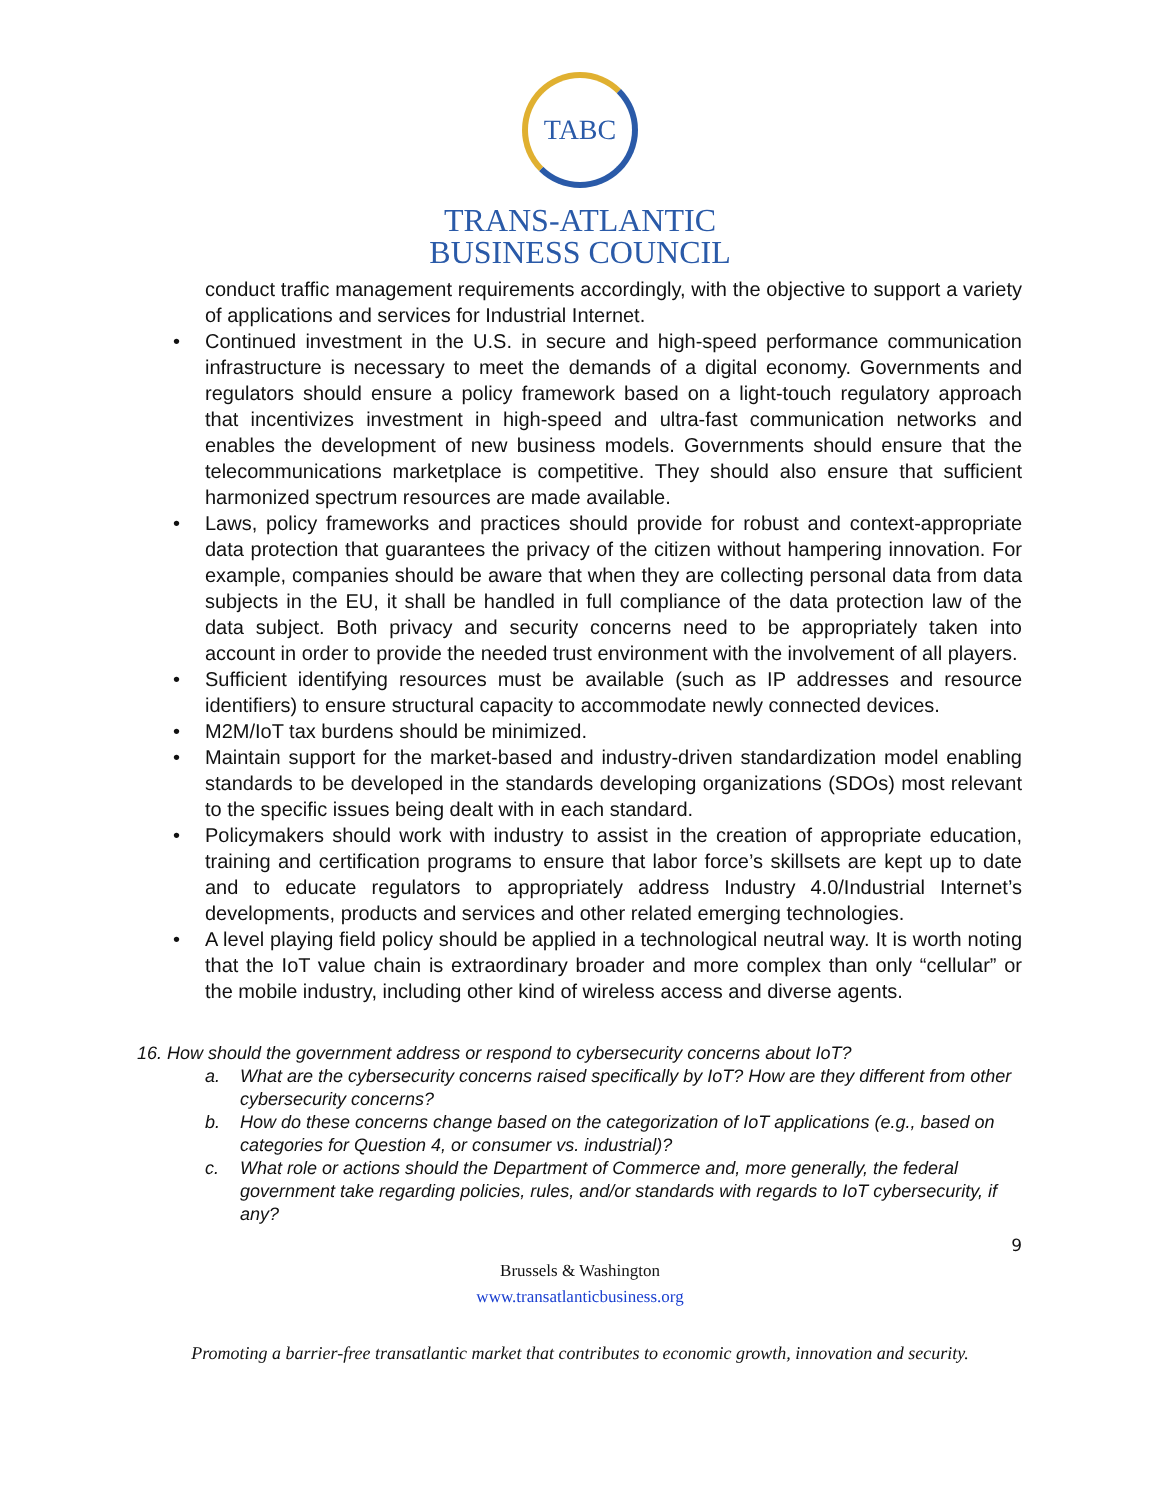TABC
TRANS-ATLANTIC
BUSINESS COUNCIL
conduct traffic management requirements accordingly, with the objective to support a variety of applications and services for Industrial Internet.
• Continued investment in the U.S. in secure and high-speed performance communication infrastructure is necessary to meet the demands of a digital economy. Governments and regulators should ensure a policy framework based on a light-touch regulatory approach that incentivizes investment in high-speed and ultra-fast communication networks and enables the development of new business models. Governments should ensure that the telecommunications marketplace is competitive. They should also ensure that sufficient harmonized spectrum resources are made available.
• Laws, policy frameworks and practices should provide for robust and context-appropriate data protection that guarantees the privacy of the citizen without hampering innovation. For example, companies should be aware that when they are collecting personal data from data subjects in the EU, it shall be handled in full compliance of the data protection law of the data subject. Both privacy and security concerns need to be appropriately taken into account in order to provide the needed trust environment with the involvement of all players.
• Sufficient identifying resources must be available (such as IP addresses and resource identifiers) to ensure structural capacity to accommodate newly connected devices.
• M2M/IoT tax burdens should be minimized.
• Maintain support for the market-based and industry-driven standardization model enabling standards to be developed in the standards developing organizations (SDOs) most relevant to the specific issues being dealt with in each standard.
• Policymakers should work with industry to assist in the creation of appropriate education, training and certification programs to ensure that labor force’s skillsets are kept up to date and to educate regulators to appropriately address Industry 4.0/Industrial Internet’s developments, products and services and other related emerging technologies.
• A level playing field policy should be applied in a technological neutral way. It is worth noting that the IoT value chain is extraordinary broader and more complex than only “cellular” or the mobile industry, including other kind of wireless access and diverse agents.
16. How should the government address or respond to cybersecurity concerns about IoT?
a. What are the cybersecurity concerns raised specifically by IoT? How are they different from other cybersecurity concerns?
b. How do these concerns change based on the categorization of IoT applications (e.g., based on categories for Question 4, or consumer vs. industrial)?
c. What role or actions should the Department of Commerce and, more generally, the federal government take regarding policies, rules, and/or standards with regards to IoT cybersecurity, if any?
9
Brussels & Washington
www.transatlanticbusiness.org
Promoting a barrier-free transatlantic market that contributes to economic growth, innovation and security.